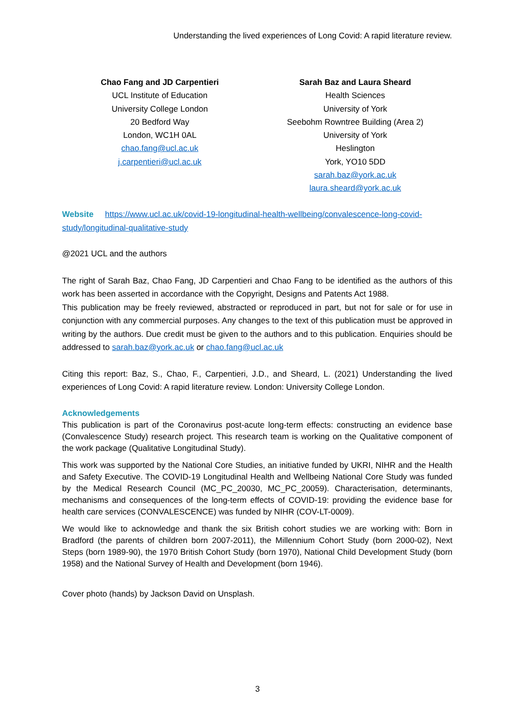Understanding the lived experiences of Long Covid: A rapid literature review.
Chao Fang and JD Carpentieri
UCL Institute of Education
University College London
20 Bedford Way
London, WC1H 0AL
chao.fang@ucl.ac.uk
j.carpentieri@ucl.ac.uk
Sarah Baz and Laura Sheard
Health Sciences
University of York
Seebohm Rowntree Building (Area 2)
University of York
Heslington
York, YO10 5DD
sarah.baz@york.ac.uk
laura.sheard@york.ac.uk
Website https://www.ucl.ac.uk/covid-19-longitudinal-health-wellbeing/convalescence-long-covid-study/longitudinal-qualitative-study
@2021 UCL and the authors
The right of Sarah Baz, Chao Fang, JD Carpentieri and Chao Fang to be identified as the authors of this work has been asserted in accordance with the Copyright, Designs and Patents Act 1988.
This publication may be freely reviewed, abstracted or reproduced in part, but not for sale or for use in conjunction with any commercial purposes. Any changes to the text of this publication must be approved in writing by the authors. Due credit must be given to the authors and to this publication. Enquiries should be addressed to sarah.baz@york.ac.uk or chao.fang@ucl.ac.uk
Citing this report: Baz, S., Chao, F., Carpentieri, J.D., and Sheard, L. (2021) Understanding the lived experiences of Long Covid: A rapid literature review. London: University College London.
Acknowledgements
This publication is part of the Coronavirus post-acute long-term effects: constructing an evidence base (Convalescence Study) research project. This research team is working on the Qualitative component of the work package (Qualitative Longitudinal Study).
This work was supported by the National Core Studies, an initiative funded by UKRI, NIHR and the Health and Safety Executive. The COVID-19 Longitudinal Health and Wellbeing National Core Study was funded by the Medical Research Council (MC_PC_20030, MC_PC_20059). Characterisation, determinants, mechanisms and consequences of the long-term effects of COVID-19: providing the evidence base for health care services (CONVALESCENCE) was funded by NIHR (COV-LT-0009).
We would like to acknowledge and thank the six British cohort studies we are working with: Born in Bradford (the parents of children born 2007-2011), the Millennium Cohort Study (born 2000-02), Next Steps (born 1989-90), the 1970 British Cohort Study (born 1970), National Child Development Study (born 1958) and the National Survey of Health and Development (born 1946).
Cover photo (hands) by Jackson David on Unsplash.
3